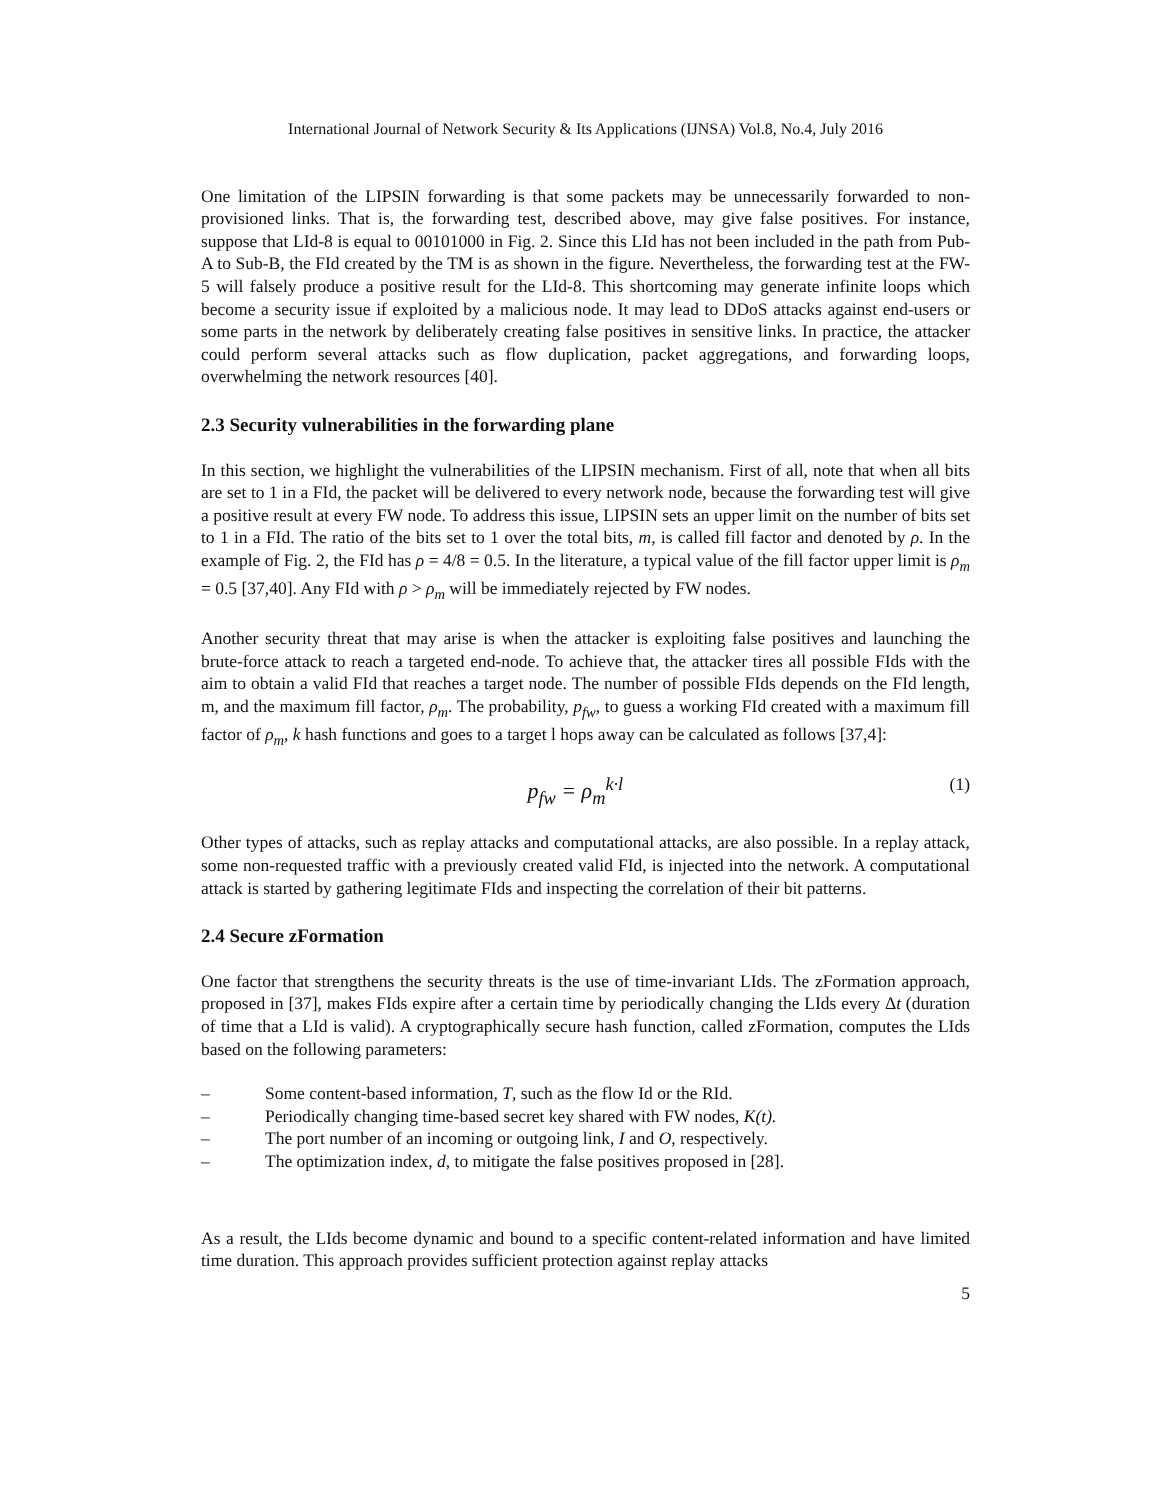International Journal of Network Security & Its Applications (IJNSA) Vol.8, No.4, July 2016
One limitation of the LIPSIN forwarding is that some packets may be unnecessarily forwarded to non-provisioned links. That is, the forwarding test, described above, may give false positives. For instance, suppose that LId-8 is equal to 00101000 in Fig. 2. Since this LId has not been included in the path from Pub-A to Sub-B, the FId created by the TM is as shown in the figure. Nevertheless, the forwarding test at the FW-5 will falsely produce a positive result for the LId-8. This shortcoming may generate infinite loops which become a security issue if exploited by a malicious node. It may lead to DDoS attacks against end-users or some parts in the network by deliberately creating false positives in sensitive links. In practice, the attacker could perform several attacks such as flow duplication, packet aggregations, and forwarding loops, overwhelming the network resources [40].
2.3 Security vulnerabilities in the forwarding plane
In this section, we highlight the vulnerabilities of the LIPSIN mechanism. First of all, note that when all bits are set to 1 in a FId, the packet will be delivered to every network node, because the forwarding test will give a positive result at every FW node. To address this issue, LIPSIN sets an upper limit on the number of bits set to 1 in a FId. The ratio of the bits set to 1 over the total bits, m, is called fill factor and denoted by ρ. In the example of Fig. 2, the FId has ρ = 4/8 = 0.5. In the literature, a typical value of the fill factor upper limit is ρ<sub>m</sub> = 0.5 [37,40]. Any FId with ρ > ρ<sub>m</sub> will be immediately rejected by FW nodes.
Another security threat that may arise is when the attacker is exploiting false positives and launching the brute-force attack to reach a targeted end-node. To achieve that, the attacker tires all possible FIds with the aim to obtain a valid FId that reaches a target node. The number of possible FIds depends on the FId length, m, and the maximum fill factor, ρ<sub>m</sub>. The probability, p<sub>fw</sub>, to guess a working FId created with a maximum fill factor of ρ<sub>m</sub>, k hash functions and goes to a target l hops away can be calculated as follows [37,4]:
p<sub>fw</sub> = ρ<sub>m</sub><sup>k·l</sup> (1)
Other types of attacks, such as replay attacks and computational attacks, are also possible. In a replay attack, some non-requested traffic with a previously created valid FId, is injected into the network. A computational attack is started by gathering legitimate FIds and inspecting the correlation of their bit patterns.
2.4 Secure zFormation
One factor that strengthens the security threats is the use of time-invariant LIds. The zFormation approach, proposed in [37], makes FIds expire after a certain time by periodically changing the LIds every Δt (duration of time that a LId is valid). A cryptographically secure hash function, called zFormation, computes the LIds based on the following parameters:
– Some content-based information, T, such as the flow Id or the RId.
– Periodically changing time-based secret key shared with FW nodes, K(t).
– The port number of an incoming or outgoing link, I and O, respectively.
– The optimization index, d, to mitigate the false positives proposed in [28].
As a result, the LIds become dynamic and bound to a specific content-related information and have limited time duration. This approach provides sufficient protection against replay attacks
5